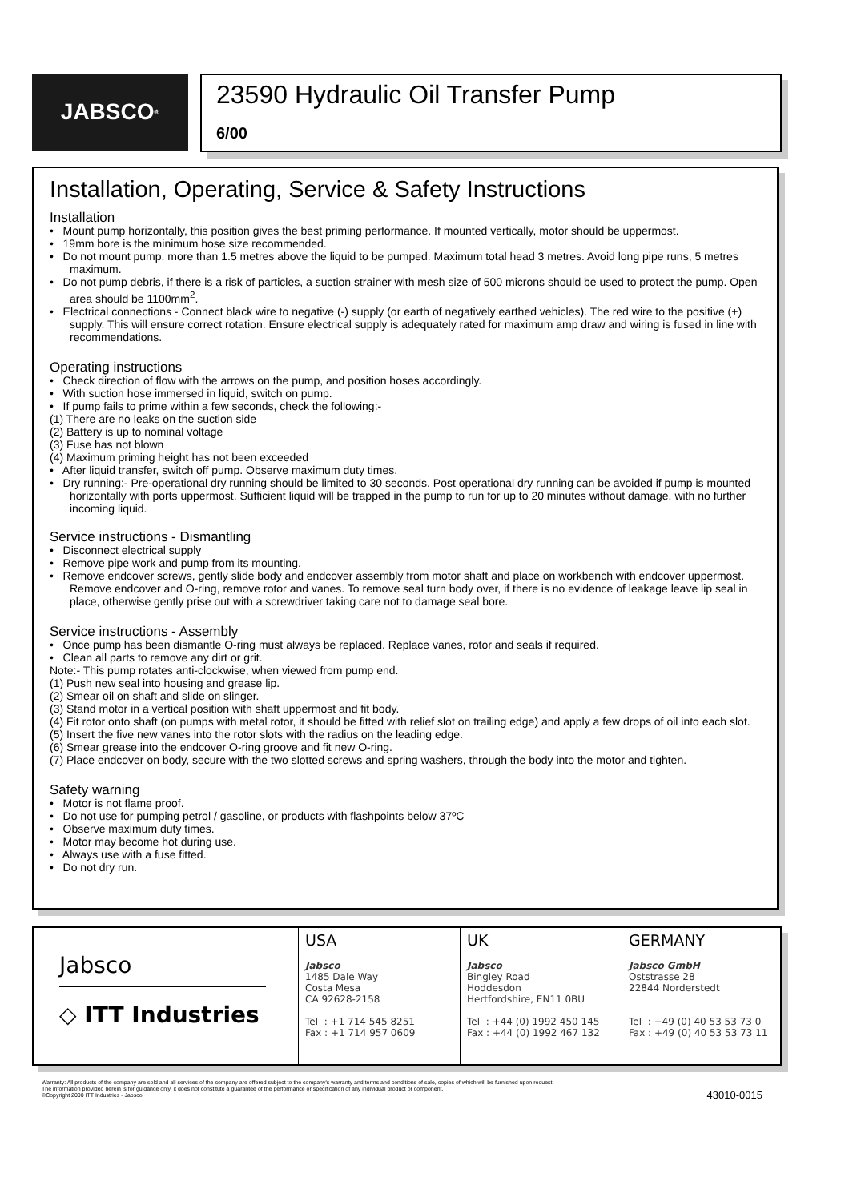JABSCO<sup>®</sup>
23590 Hydraulic Oil Transfer Pump
6/00
Installation, Operating, Service & Safety Instructions
Installation
• Mount pump horizontally, this position gives the best priming performance. If mounted vertically, motor should be uppermost.
• 19mm bore is the minimum hose size recommended.
• Do not mount pump, more than 1.5 metres above the liquid to be pumped. Maximum total head 3 metres. Avoid long pipe runs, 5 metres maximum.
• Do not pump debris, if there is a risk of particles, a suction strainer with mesh size of 500 microns should be used to protect the pump. Open area should be 1100mm<sup>2</sup>.
• Electrical connections - Connect black wire to negative (-) supply (or earth of negatively earthed vehicles). The red wire to the positive (+) supply. This will ensure correct rotation. Ensure electrical supply is adequately rated for maximum amp draw and wiring is fused in line with recommendations.
Operating instructions
• Check direction of flow with the arrows on the pump, and position hoses accordingly.
• With suction hose immersed in liquid, switch on pump.
• If pump fails to prime within a few seconds, check the following:-
(1) There are no leaks on the suction side
(2) Battery is up to nominal voltage
(3) Fuse has not blown
(4) Maximum priming height has not been exceeded
• After liquid transfer, switch off pump. Observe maximum duty times.
• Dry running:- Pre-operational dry running should be limited to 30 seconds. Post operational dry running can be avoided if pump is mounted horizontally with ports uppermost. Sufficient liquid will be trapped in the pump to run for up to 20 minutes without damage, with no further incoming liquid.
Service instructions - Dismantling
• Disconnect electrical supply
• Remove pipe work and pump from its mounting.
• Remove endcover screws, gently slide body and endcover assembly from motor shaft and place on workbench with endcover uppermost. Remove endcover and O-ring, remove rotor and vanes. To remove seal turn body over, if there is no evidence of leakage leave lip seal in place, otherwise gently prise out with a screwdriver taking care not to damage seal bore.
Service instructions - Assembly
• Once pump has been dismantle O-ring must always be replaced. Replace vanes, rotor and seals if required.
• Clean all parts to remove any dirt or grit.
Note:- This pump rotates anti-clockwise, when viewed from pump end.
(1) Push new seal into housing and grease lip.
(2) Smear oil on shaft and slide on slinger.
(3) Stand motor in a vertical position with shaft uppermost and fit body.
(4) Fit rotor onto shaft (on pumps with metal rotor, it should be fitted with relief slot on trailing edge) and apply a few drops of oil into each slot.
(5) Insert the five new vanes into the rotor slots with the radius on the leading edge.
(6) Smear grease into the endcover O-ring groove and fit new O-ring.
(7) Place endcover on body, secure with the two slotted screws and spring washers, through the body into the motor and tighten.
Safety warning
• Motor is not flame proof.
• Do not use for pumping petrol / gasoline, or products with flashpoints below 37ºC
• Observe maximum duty times.
• Motor may become hot during use.
• Always use with a fuse fitted.
• Do not dry run.
Jabsco
◇ ITT Industries
USA
Jabsco
1485 Dale Way
Costa Mesa
CA 92628-2158
Tel : +1 714 545 8251
Fax : +1 714 957 0609
UK
Jabsco
Bingley Road
Hoddesdon
Hertfordshire, EN11 0BU
Tel : +44 (0) 1992 450 145
Fax : +44 (0) 1992 467 132
GERMANY
Jabsco GmbH
Oststrasse 28
22844 Norderstedt
Tel : +49 (0) 40 53 53 73 0
Fax : +49 (0) 40 53 53 73 11
Warranty: All products of the company are sold and all services of the company are offered subject to the company's warranty and terms and conditions of sale, copies of which will be furnished upon request.
The information provided herein is for guidance only, it does not constitute a guarantee of the performance or specification of any individual product or component.
©Copyright 2000 ITT Industries - Jabsco 43010-0015